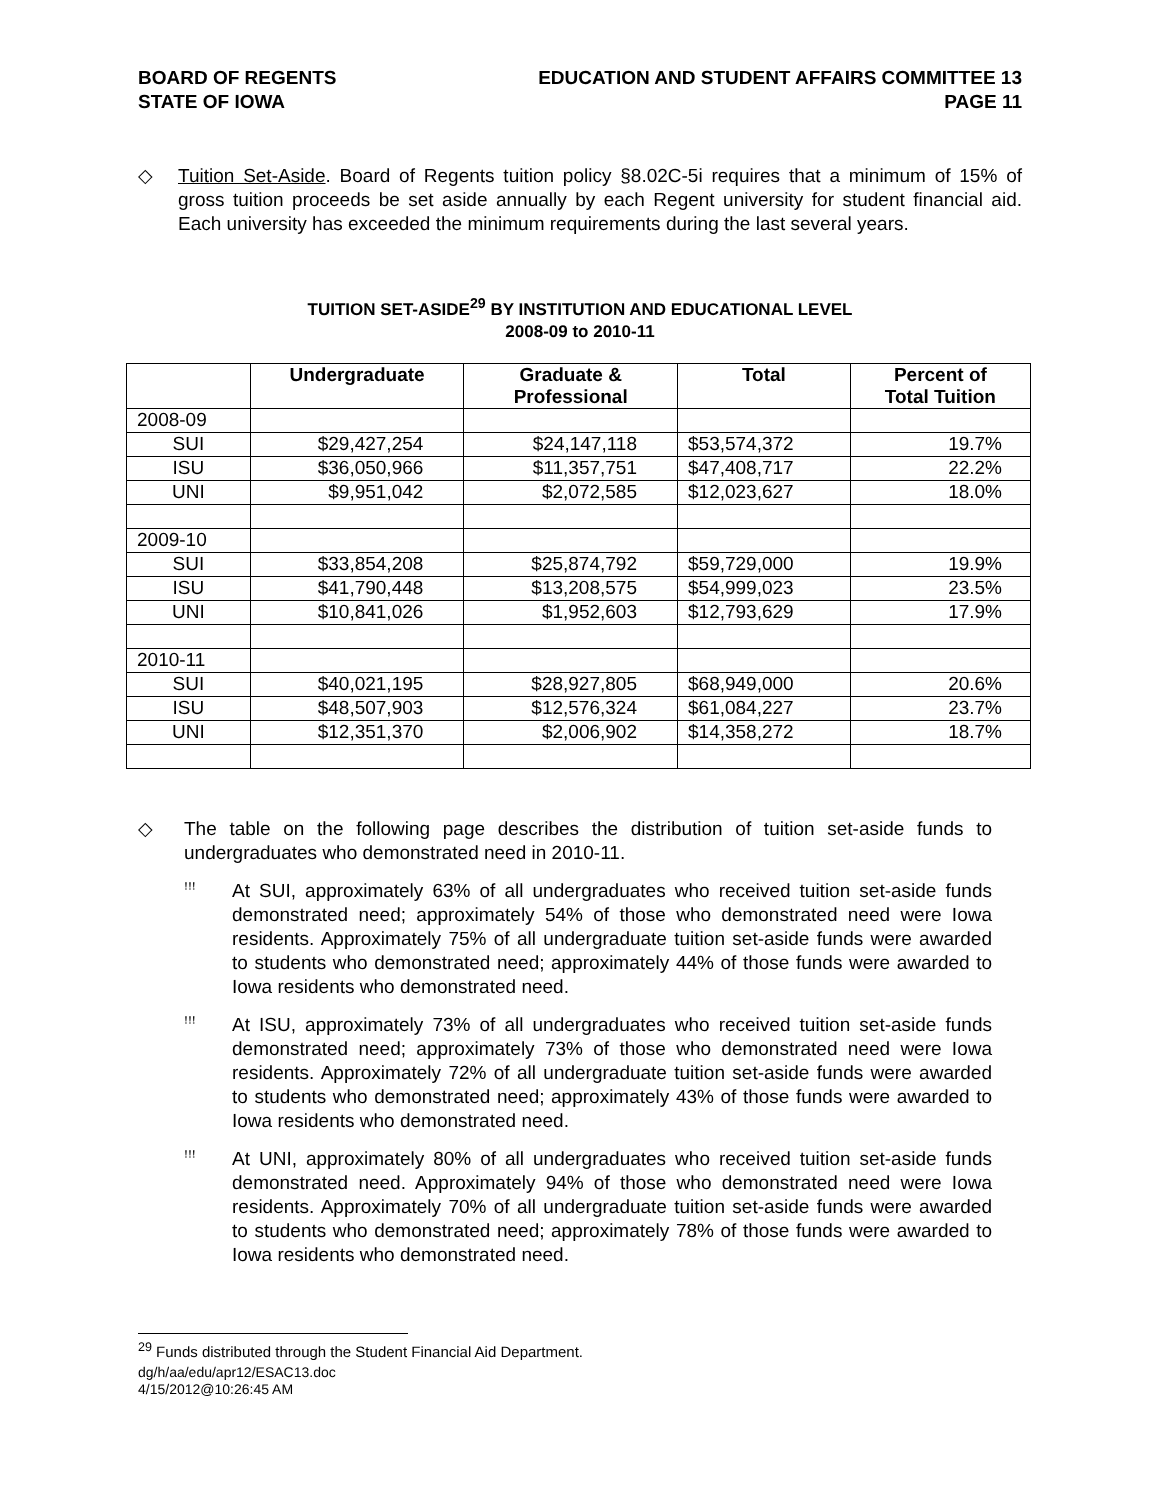BOARD OF REGENTS
STATE OF IOWA
EDUCATION AND STUDENT AFFAIRS COMMITTEE 13
PAGE 11
◇ Tuition Set-Aside. Board of Regents tuition policy §8.02C-5i requires that a minimum of 15% of gross tuition proceeds be set aside annually by each Regent university for student financial aid. Each university has exceeded the minimum requirements during the last several years.
TUITION SET-ASIDE<sup>29</sup> BY INSTITUTION AND EDUCATIONAL LEVEL
2008-09 to 2010-11
| | Undergraduate | Graduate & Professional | Total | Percent of Total Tuition |
| --- | --- | --- | --- | --- |
| 2008-09 | | | | |
| SUI | $29,427,254 | $24,147,118 | $53,574,372 | 19.7% |
| ISU | $36,050,966 | $11,357,751 | $47,408,717 | 22.2% |
| UNI | $9,951,042 | $2,072,585 | $12,023,627 | 18.0% |
| 2009-10 | | | | |
| SUI | $33,854,208 | $25,874,792 | $59,729,000 | 19.9% |
| ISU | $41,790,448 | $13,208,575 | $54,999,023 | 23.5% |
| UNI | $10,841,026 | $1,952,603 | $12,793,629 | 17.9% |
| 2010-11 | | | | |
| SUI | $40,021,195 | $28,927,805 | $68,949,000 | 20.6% |
| ISU | $48,507,903 | $12,576,324 | $61,084,227 | 23.7% |
| UNI | $12,351,370 | $2,006,902 | $14,358,272 | 18.7% |
◇ The table on the following page describes the distribution of tuition set-aside funds to undergraduates who demonstrated need in 2010-11.
ꜝꜝꜝ
At SUI, approximately 63% of all undergraduates who received tuition set-aside funds demonstrated need; approximately 54% of those who demonstrated need were Iowa residents. Approximately 75% of all undergraduate tuition set-aside funds were awarded to students who demonstrated need; approximately 44% of those funds were awarded to Iowa residents who demonstrated need.
ꜝꜝꜝ
At ISU, approximately 73% of all undergraduates who received tuition set-aside funds demonstrated need; approximately 73% of those who demonstrated need were Iowa residents. Approximately 72% of all undergraduate tuition set-aside funds were awarded to students who demonstrated need; approximately 43% of those funds were awarded to Iowa residents who demonstrated need.
ꜝꜝꜝ
At UNI, approximately 80% of all undergraduates who received tuition set-aside funds demonstrated need. Approximately 94% of those who demonstrated need were Iowa residents. Approximately 70% of all undergraduate tuition set-aside funds were awarded to students who demonstrated need; approximately 78% of those funds were awarded to Iowa residents who demonstrated need.
<sup>29</sup> Funds distributed through the Student Financial Aid Department.
dg/h/aa/edu/apr12/ESAC13.doc
4/15/2012@10:26:45 AM